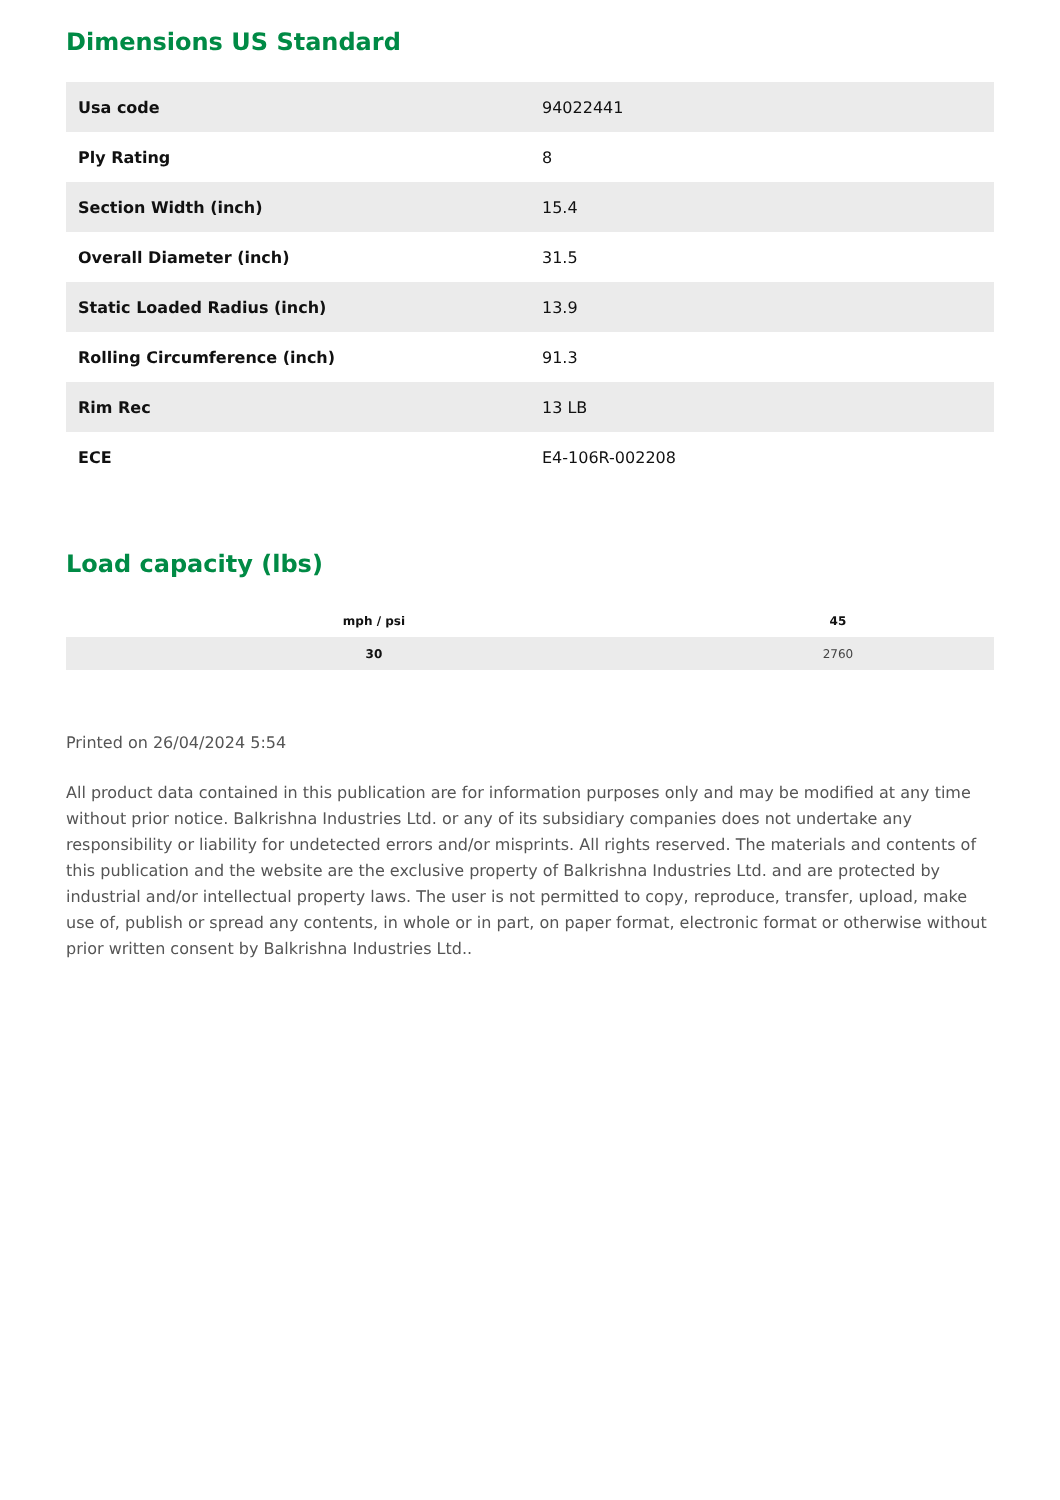Dimensions US Standard
| Usa code | 94022441 |
| Ply Rating | 8 |
| Section Width (inch) | 15.4 |
| Overall Diameter (inch) | 31.5 |
| Static Loaded Radius (inch) | 13.9 |
| Rolling Circumference (inch) | 91.3 |
| Rim Rec | 13 LB |
| ECE | E4-106R-002208 |
Load capacity (lbs)
| mph / psi | 45 |
| --- | --- |
| 30 | 2760 |
Printed on 26/04/2024 5:54
All product data contained in this publication are for information purposes only and may be modified at any time without prior notice. Balkrishna Industries Ltd. or any of its subsidiary companies does not undertake any responsibility or liability for undetected errors and/or misprints. All rights reserved. The materials and contents of this publication and the website are the exclusive property of Balkrishna Industries Ltd. and are protected by industrial and/or intellectual property laws. The user is not permitted to copy, reproduce, transfer, upload, make use of, publish or spread any contents, in whole or in part, on paper format, electronic format or otherwise without prior written consent by Balkrishna Industries Ltd..